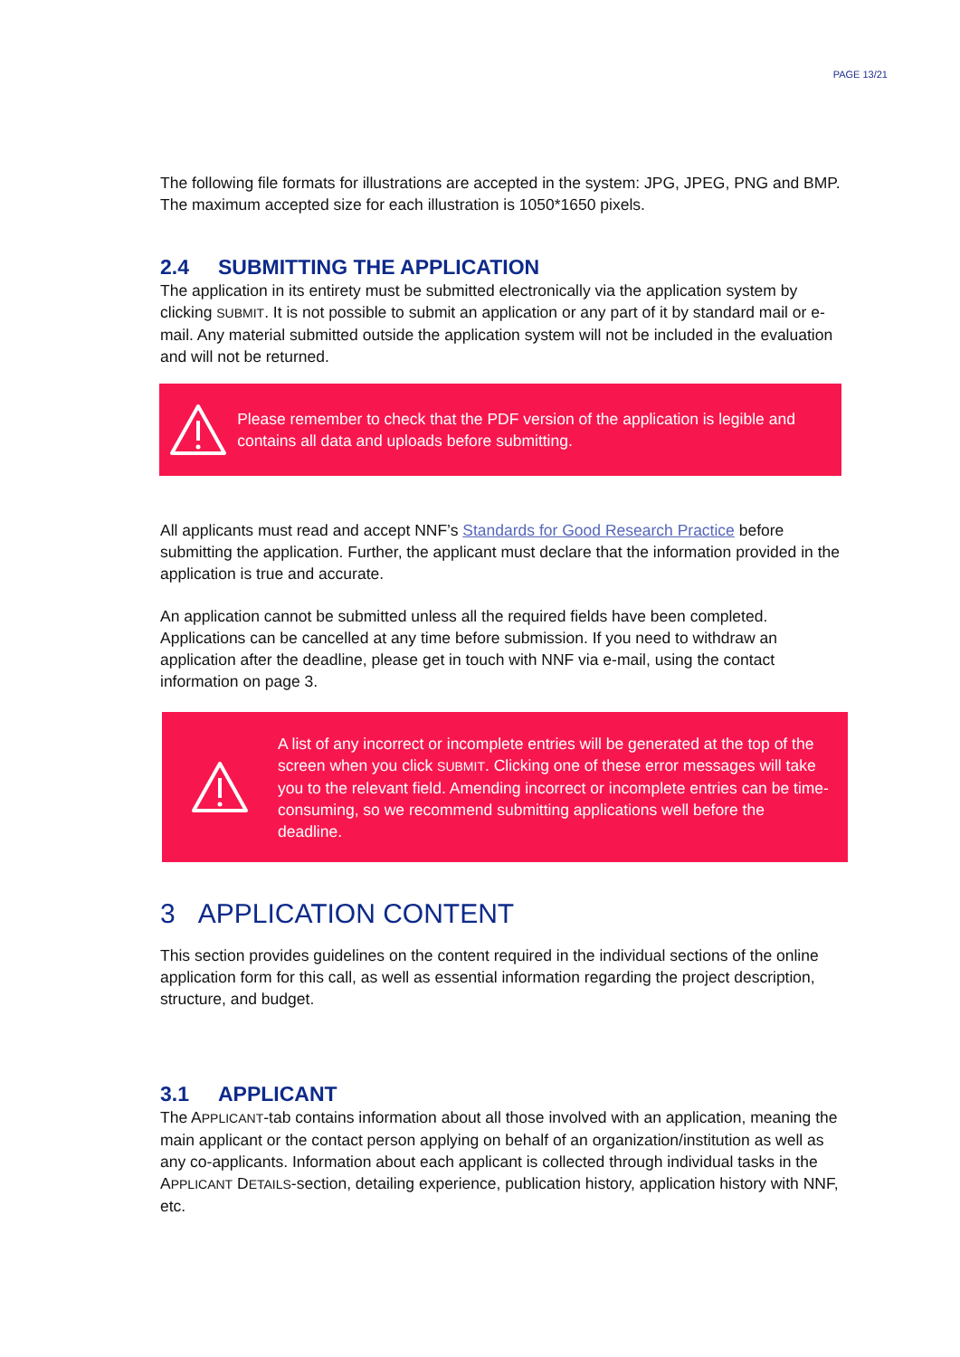PAGE 13/21
The following file formats for illustrations are accepted in the system: JPG, JPEG, PNG and BMP. The maximum accepted size for each illustration is 1050*1650 pixels.
2.4 SUBMITTING THE APPLICATION
The application in its entirety must be submitted electronically via the application system by clicking SUBMIT. It is not possible to submit an application or any part of it by standard mail or e-mail. Any material submitted outside the application system will not be included in the evaluation and will not be returned.
Please remember to check that the PDF version of the application is legible and contains all data and uploads before submitting.
All applicants must read and accept NNF’s Standards for Good Research Practice before submitting the application. Further, the applicant must declare that the information provided in the application is true and accurate.
An application cannot be submitted unless all the required fields have been completed. Applications can be cancelled at any time before submission. If you need to withdraw an application after the deadline, please get in touch with NNF via e-mail, using the contact information on page 3.
A list of any incorrect or incomplete entries will be generated at the top of the screen when you click SUBMIT. Clicking one of these error messages will take you to the relevant field. Amending incorrect or incomplete entries can be time-consuming, so we recommend submitting applications well before the deadline.
3 APPLICATION CONTENT
This section provides guidelines on the content required in the individual sections of the online application form for this call, as well as essential information regarding the project description, structure, and budget.
3.1 APPLICANT
The APPLICANT-tab contains information about all those involved with an application, meaning the main applicant or the contact person applying on behalf of an organization/institution as well as any co-applicants. Information about each applicant is collected through individual tasks in the APPLICANT DETAILS-section, detailing experience, publication history, application history with NNF, etc.